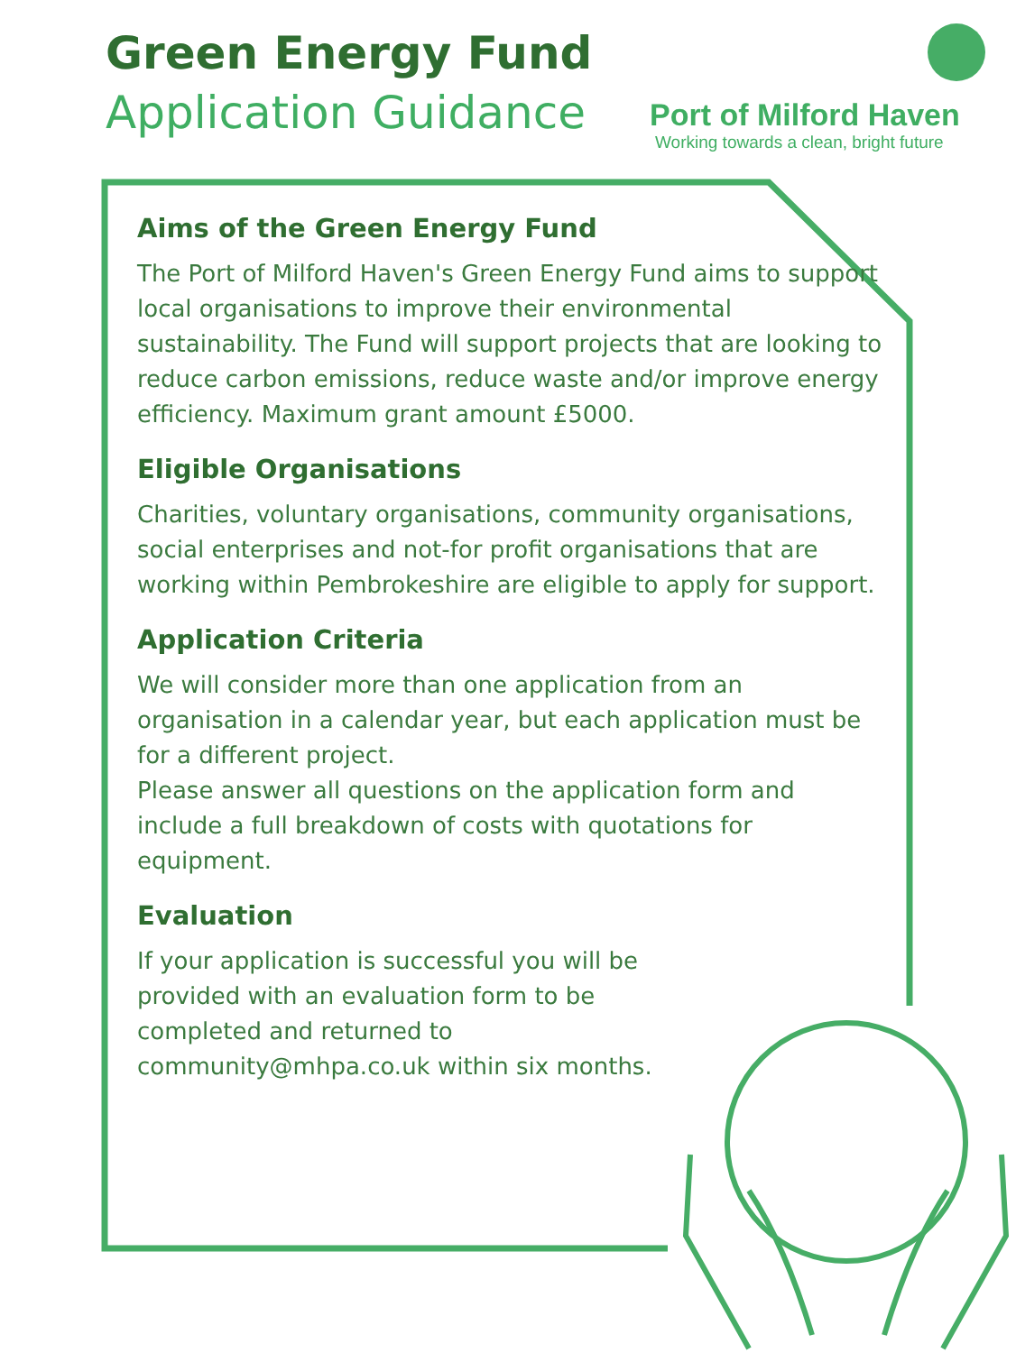Green Energy Fund
Application Guidance
Port of Milford Haven
Working towards a clean, bright future
Aims of the Green Energy Fund
The Port of Milford Haven's Green Energy Fund aims to support local organisations to improve their environmental sustainability. The Fund will support projects that are looking to reduce carbon emissions, reduce waste and/or improve energy efficiency. Maximum grant amount £5000.
Eligible Organisations
Charities, voluntary organisations, community organisations, social enterprises and not-for profit organisations that are working within Pembrokeshire are eligible to apply for support.
Application Criteria
We will consider more than one application from an organisation in a calendar year, but each application must be for a different project.
Please answer all questions on the application form and include a full breakdown of costs with quotations for equipment.
Evaluation
If your application is successful you will be provided with an evaluation form to be completed and returned to community@mhpa.co.uk within six months.